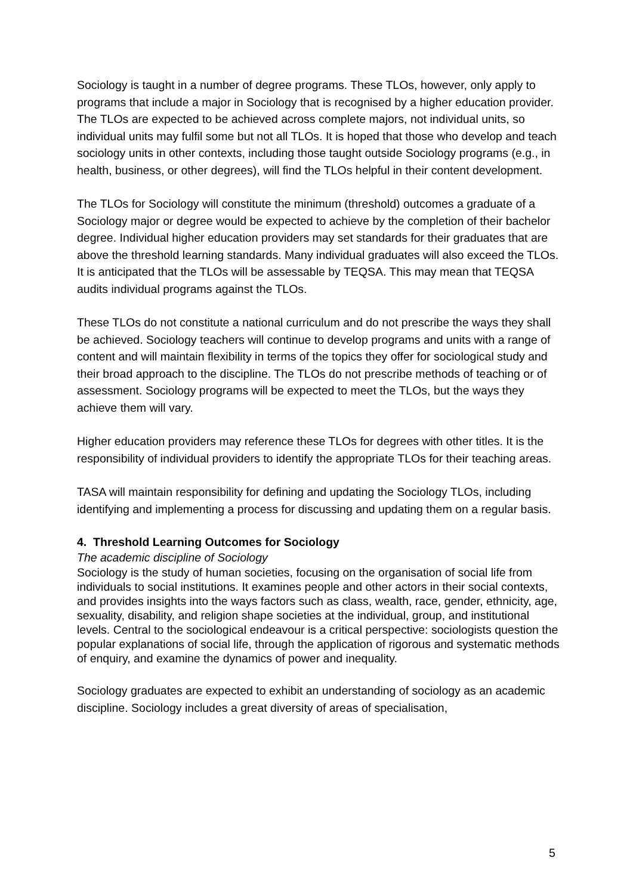Sociology is taught in a number of degree programs. These TLOs, however, only apply to programs that include a major in Sociology that is recognised by a higher education provider. The TLOs are expected to be achieved across complete majors, not individual units, so individual units may fulfil some but not all TLOs. It is hoped that those who develop and teach sociology units in other contexts, including those taught outside Sociology programs (e.g., in health, business, or other degrees), will find the TLOs helpful in their content development.
The TLOs for Sociology will constitute the minimum (threshold) outcomes a graduate of a Sociology major or degree would be expected to achieve by the completion of their bachelor degree. Individual higher education providers may set standards for their graduates that are above the threshold learning standards. Many individual graduates will also exceed the TLOs. It is anticipated that the TLOs will be assessable by TEQSA. This may mean that TEQSA audits individual programs against the TLOs.
These TLOs do not constitute a national curriculum and do not prescribe the ways they shall be achieved. Sociology teachers will continue to develop programs and units with a range of content and will maintain flexibility in terms of the topics they offer for sociological study and their broad approach to the discipline. The TLOs do not prescribe methods of teaching or of assessment. Sociology programs will be expected to meet the TLOs, but the ways they achieve them will vary.
Higher education providers may reference these TLOs for degrees with other titles. It is the responsibility of individual providers to identify the appropriate TLOs for their teaching areas.
TASA will maintain responsibility for defining and updating the Sociology TLOs, including identifying and implementing a process for discussing and updating them on a regular basis.
4. Threshold Learning Outcomes for Sociology
The academic discipline of Sociology
Sociology is the study of human societies, focusing on the organisation of social life from individuals to social institutions. It examines people and other actors in their social contexts, and provides insights into the ways factors such as class, wealth, race, gender, ethnicity, age, sexuality, disability, and religion shape societies at the individual, group, and institutional levels. Central to the sociological endeavour is a critical perspective: sociologists question the popular explanations of social life, through the application of rigorous and systematic methods of enquiry, and examine the dynamics of power and inequality.
Sociology graduates are expected to exhibit an understanding of sociology as an academic discipline. Sociology includes a great diversity of areas of specialisation,
5